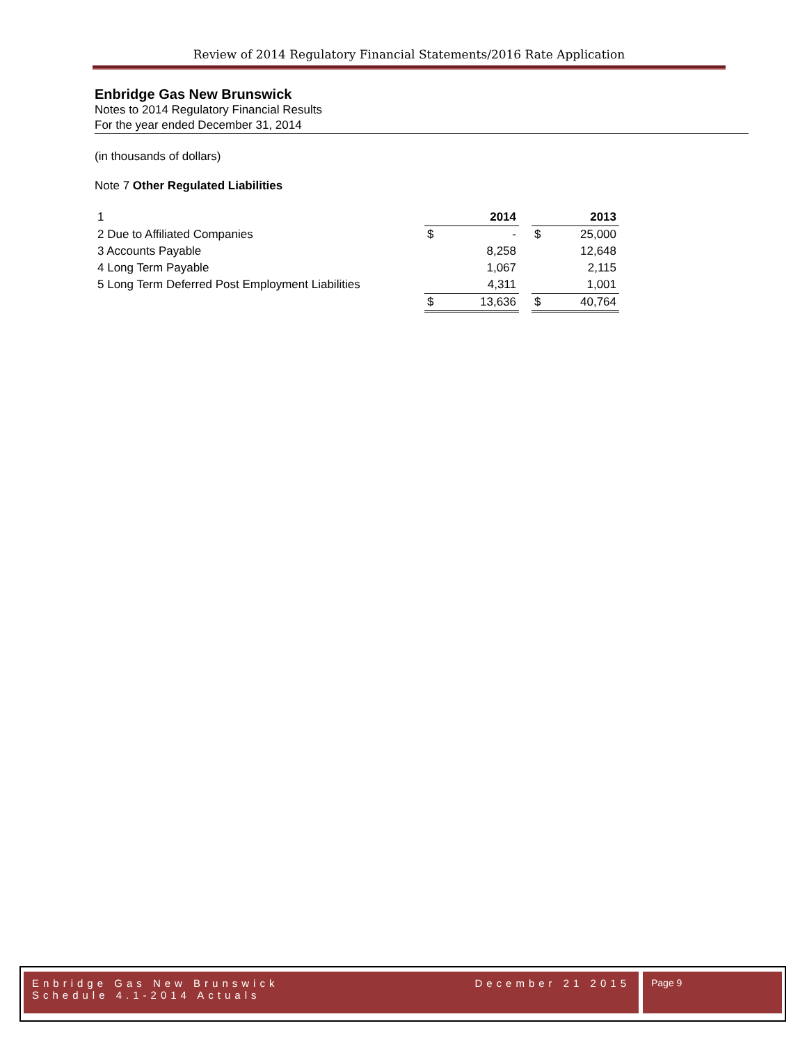Review of 2014 Regulatory Financial Statements/2016 Rate Application
Enbridge Gas New Brunswick
Notes to 2014 Regulatory Financial Results
For the year ended December 31, 2014
(in thousands of dollars)
Note 7 Other Regulated Liabilities
| 1 | | 2014 | | | 2013 |
| 2 Due to Affiliated Companies | $ | - | | $ | 25,000 |
| 3 Accounts Payable | | 8,258 | | | 12,648 |
| 4 Long Term Payable | | 1,067 | | | 2,115 |
| 5 Long Term Deferred Post Employment Liabilities | | 4,311 | | | 1,001 |
| | $ | 13,636 | | $ | 40,764 |
Enbridge Gas New Brunswick
Schedule 4.1-2014 Actuals
December 21 2015
Page 9